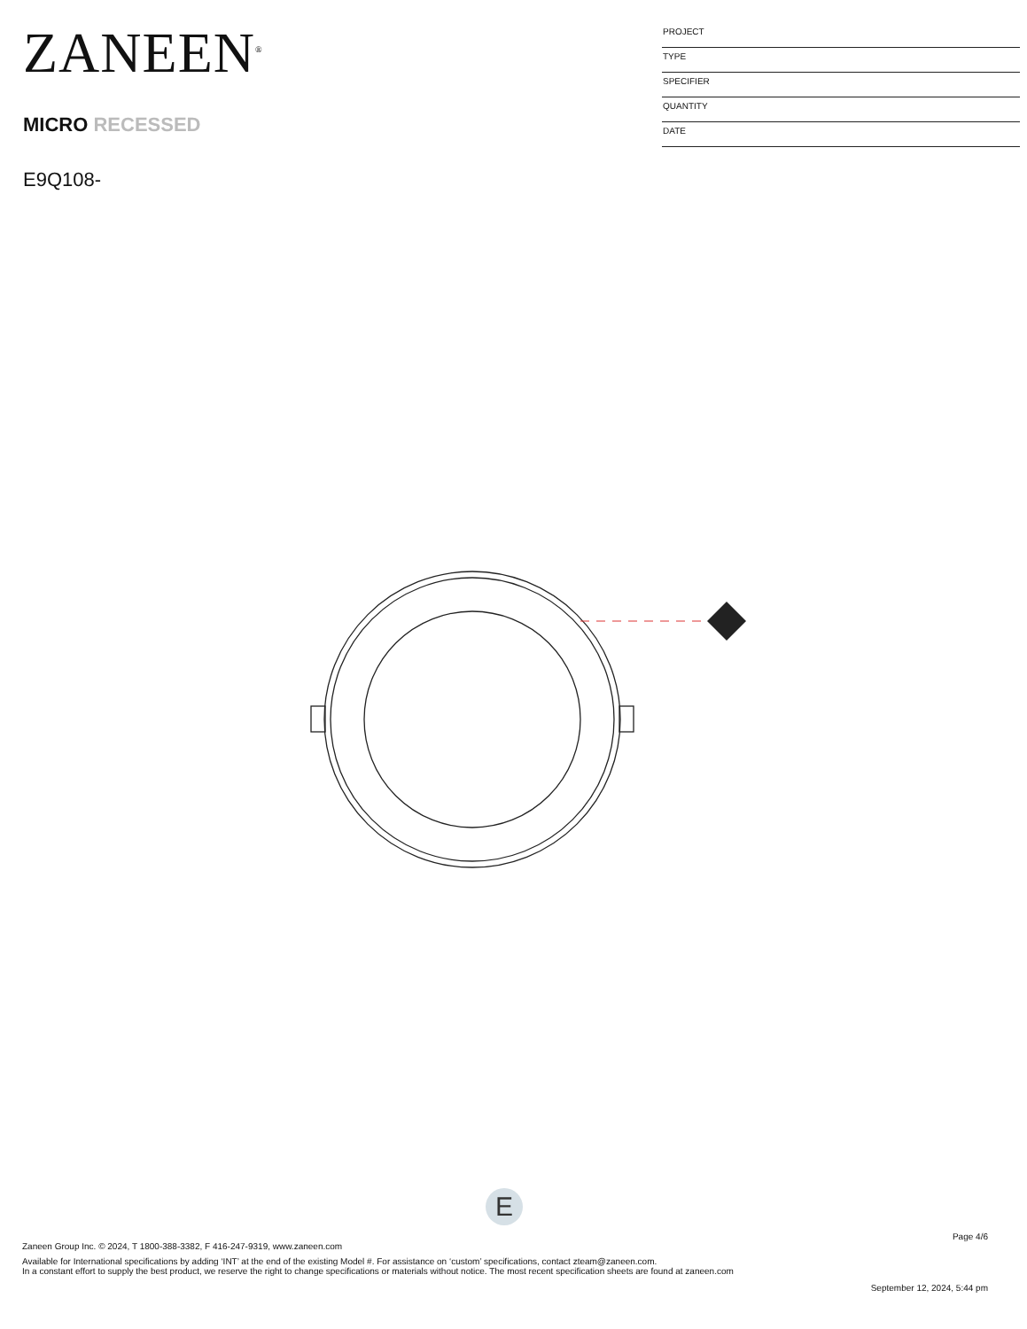ZANEEN<sup>®</sup>
MICRO RECESSED
E9Q108-
PROJECT
TYPE
SPECIFIER
QUANTITY
DATE
E
Page 4/6
Zaneen Group Inc. © 2024, T 1800-388-3382, F 416-247-9319, www.zaneen.com
Available for International specifications by adding ‘INT’ at the end of the existing Model #. For assistance on ‘custom’ specifications, contact zteam@zaneen.com.
In a constant effort to supply the best product, we reserve the right to change specifications or materials without notice. The most recent specification sheets are found at zaneen.com
September 12, 2024, 5:44 pm